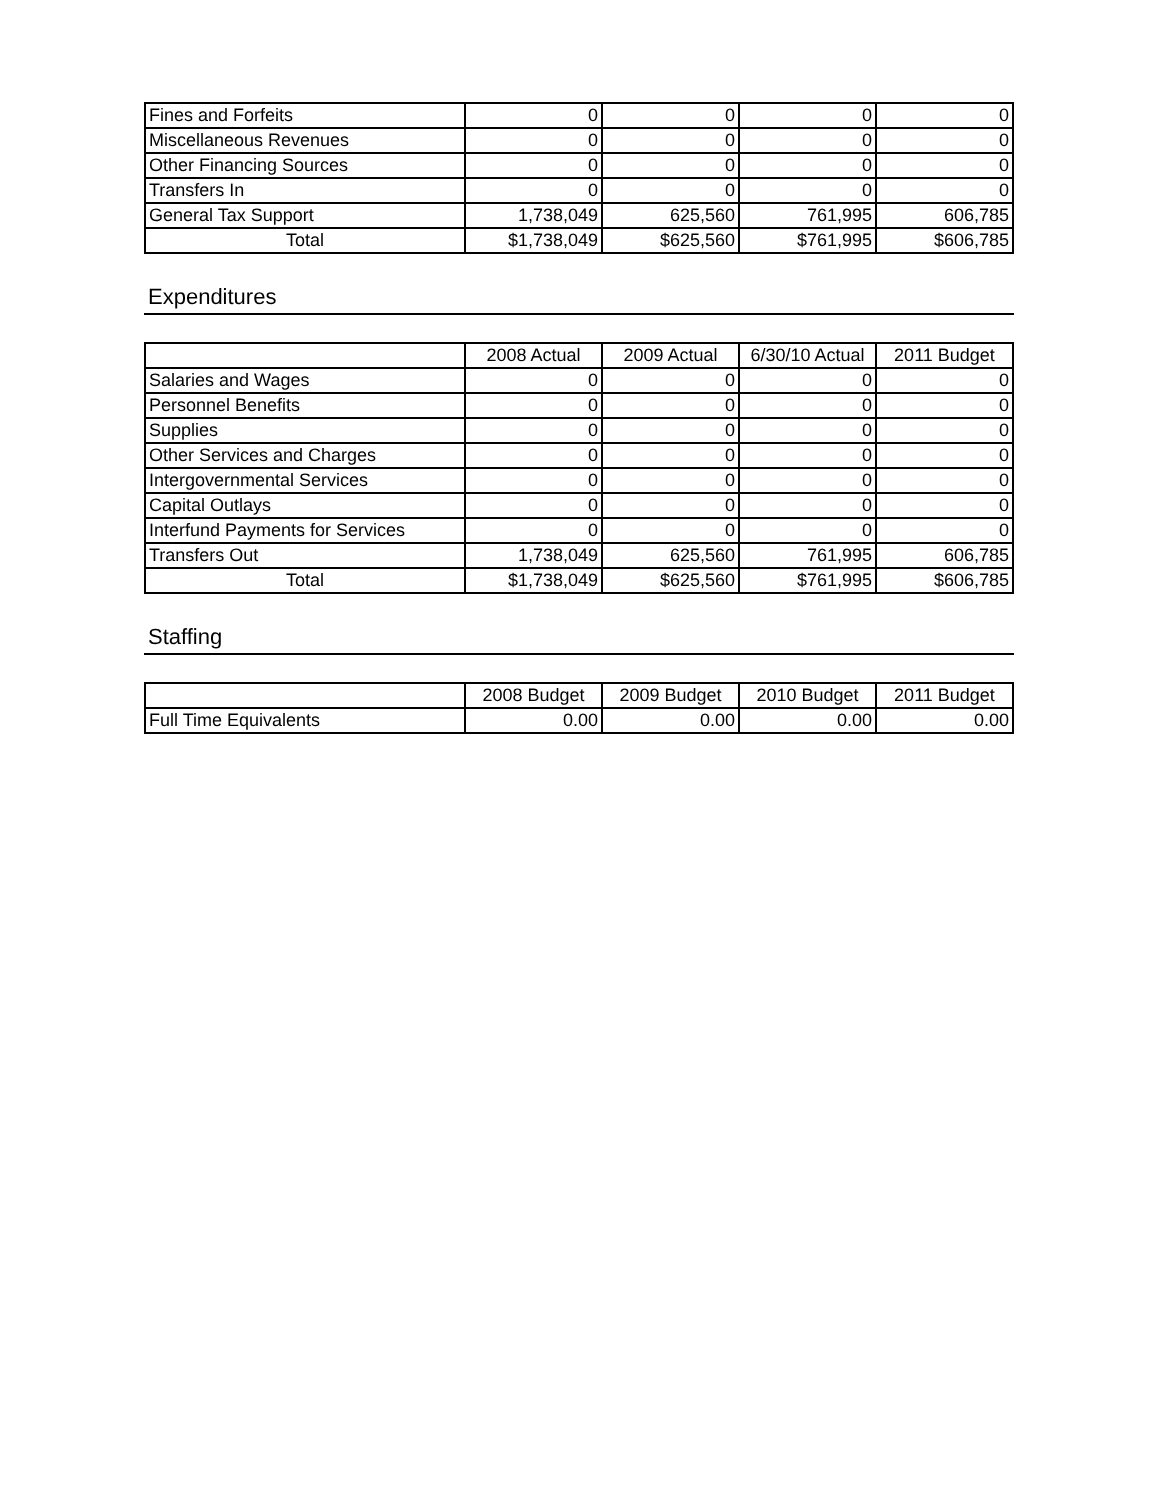| Fines and Forfeits | 0 | 0 | 0 | 0 |
| Miscellaneous Revenues | 0 | 0 | 0 | 0 |
| Other Financing Sources | 0 | 0 | 0 | 0 |
| Transfers In | 0 | 0 | 0 | 0 |
| General Tax Support | 1,738,049 | 625,560 | 761,995 | 606,785 |
| Total | $1,738,049 | $625,560 | $761,995 | $606,785 |
Expenditures
| | 2008 Actual | 2009 Actual | 6/30/10 Actual | 2011 Budget |
| --- | --- | --- | --- | --- |
| Salaries and Wages | 0 | 0 | 0 | 0 |
| Personnel Benefits | 0 | 0 | 0 | 0 |
| Supplies | 0 | 0 | 0 | 0 |
| Other Services and Charges | 0 | 0 | 0 | 0 |
| Intergovernmental Services | 0 | 0 | 0 | 0 |
| Capital Outlays | 0 | 0 | 0 | 0 |
| Interfund Payments for Services | 0 | 0 | 0 | 0 |
| Transfers Out | 1,738,049 | 625,560 | 761,995 | 606,785 |
| Total | $1,738,049 | $625,560 | $761,995 | $606,785 |
Staffing
| | 2008 Budget | 2009 Budget | 2010 Budget | 2011 Budget |
| --- | --- | --- | --- | --- |
| Full Time Equivalents | 0.00 | 0.00 | 0.00 | 0.00 |